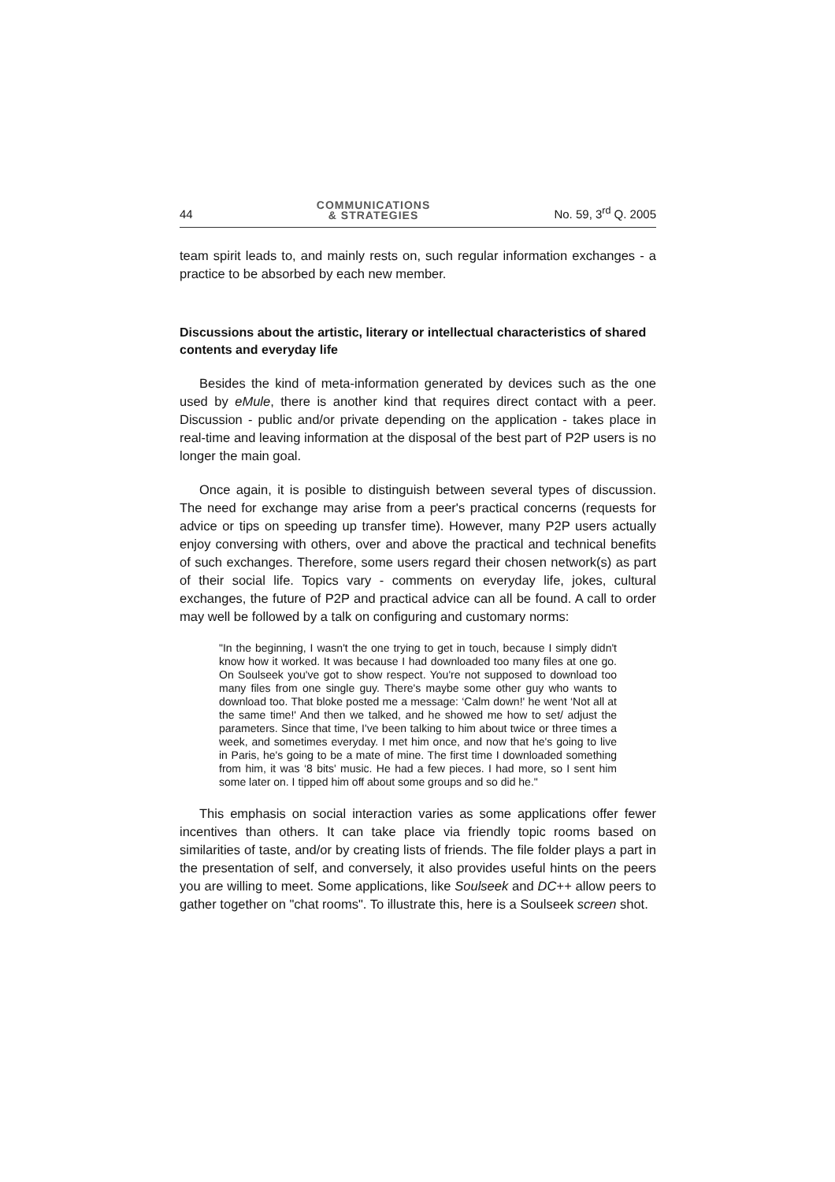44 COMMUNICATIONS
& STRATEGIES No. 59, 3<sup>rd</sup> Q. 2005
team spirit leads to, and mainly rests on, such regular information exchanges - a practice to be absorbed by each new member.
Discussions about the artistic, literary or intellectual characteristics of shared contents and everyday life
Besides the kind of meta-information generated by devices such as the one used by eMule, there is another kind that requires direct contact with a peer. Discussion - public and/or private depending on the application - takes place in real-time and leaving information at the disposal of the best part of P2P users is no longer the main goal.
Once again, it is posible to distinguish between several types of discussion. The need for exchange may arise from a peer's practical concerns (requests for advice or tips on speeding up transfer time). However, many P2P users actually enjoy conversing with others, over and above the practical and technical benefits of such exchanges. Therefore, some users regard their chosen network(s) as part of their social life. Topics vary - comments on everyday life, jokes, cultural exchanges, the future of P2P and practical advice can all be found. A call to order may well be followed by a talk on configuring and customary norms:
"In the beginning, I wasn't the one trying to get in touch, because I simply didn't know how it worked. It was because I had downloaded too many files at one go. On Soulseek you've got to show respect. You're not supposed to download too many files from one single guy. There's maybe some other guy who wants to download too. That bloke posted me a message: ‘Calm down!' he went ‘Not all at the same time!' And then we talked, and he showed me how to set/ adjust the parameters. Since that time, I've been talking to him about twice or three times a week, and sometimes everyday. I met him once, and now that he's going to live in Paris, he's going to be a mate of mine. The first time I downloaded something from him, it was ‘8 bits' music. He had a few pieces. I had more, so I sent him some later on. I tipped him off about some groups and so did he."
This emphasis on social interaction varies as some applications offer fewer incentives than others. It can take place via friendly topic rooms based on similarities of taste, and/or by creating lists of friends. The file folder plays a part in the presentation of self, and conversely, it also provides useful hints on the peers you are willing to meet. Some applications, like Soulseek and DC++ allow peers to gather together on "chat rooms". To illustrate this, here is a Soulseek screen shot.